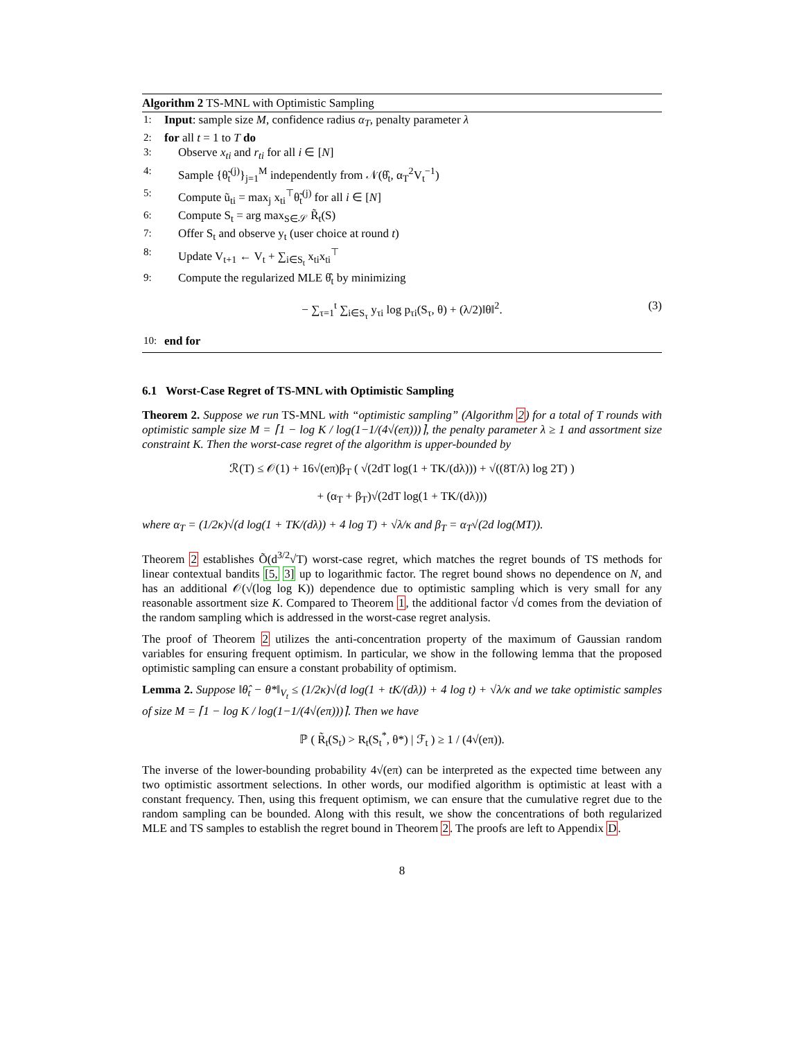Algorithm 2 TS-MNL with Optimistic Sampling
1: Input: sample size M, confidence radius α<sub>T</sub>, penalty parameter λ
2: for all t = 1 to T do
3: Observe x<sub>ti</sub> and r<sub>ti</sub> for all i ∈ [N]
4: Sample {θ̃<sub>t</sub><sup>(j)</sup>}<sub>j=1</sub><sup>M</sup> independently from 𝒩(θ̂<sub>t</sub>, α<sub>T</sub><sup>2</sup>V<sub>t</sub><sup>−1</sup>)
5: Compute ũ<sub>ti</sub> = max<sub>j</sub> x<sub>ti</sub><sup>⊤</sup>θ̃<sub>t</sub><sup>(j)</sup> for all i ∈ [N]
6: Compute S<sub>t</sub> = arg max<sub>S∈𝒮</sub> R̃<sub>t</sub>(S)
7: Offer S<sub>t</sub> and observe y<sub>t</sub> (user choice at round t)
8: Update V<sub>t+1</sub> ← V<sub>t</sub> + ∑<sub>i∈S<sub>t</sub></sub> x<sub>ti</sub>x<sub>ti</sub><sup>⊤</sup>
9: Compute the regularized MLE θ̂<sub>t</sub> by minimizing
− ∑<sub>τ=1</sub><sup>t</sup> ∑<sub>i∈S<sub>τ</sub></sub> y<sub>τi</sub> log p<sub>τi</sub>(S<sub>τ</sub>, θ) + (λ/2)‖θ‖<sup>2</sup>. (3)
10: end for
6.1 Worst-Case Regret of TS-MNL with Optimistic Sampling
Theorem 2. Suppose we run TS-MNL with “optimistic sampling” (Algorithm 2) for a total of T rounds with optimistic sample size M = ⌈1 − log K / log(1−1/(4√(eπ)))⌉, the penalty parameter λ ≥ 1 and assortment size constraint K. Then the worst-case regret of the algorithm is upper-bounded by
ℛ(T) ≤ 𝒪(1) + 16√(eπ)β<sub>T</sub> ( √(2dT log(1 + TK/(dλ))) + √((8T/λ) log 2T) )
+ (α<sub>T</sub> + β<sub>T</sub>)√(2dT log(1 + TK/(dλ)))
where α<sub>T</sub> = (1/2κ)√(d log(1 + TK/(dλ)) + 4 log T) + √λ/κ and β<sub>T</sub> = α<sub>T</sub>√(2d log(MT)).
Theorem 2 establishes Õ(d<sup>3/2</sup>√T) worst-case regret, which matches the regret bounds of TS methods for linear contextual bandits [5, 3] up to logarithmic factor. The regret bound shows no dependence on N, and has an additional 𝒪(√(log log K)) dependence due to optimistic sampling which is very small for any reasonable assortment size K. Compared to Theorem 1, the additional factor √d comes from the deviation of the random sampling which is addressed in the worst-case regret analysis.
The proof of Theorem 2 utilizes the anti-concentration property of the maximum of Gaussian random variables for ensuring frequent optimism. In particular, we show in the following lemma that the proposed optimistic sampling can ensure a constant probability of optimism.
Lemma 2. Suppose ‖θ̂<sub>t</sub> − θ*‖<sub>V<sub>t</sub></sub> ≤ (1/2κ)√(d log(1 + tK/(dλ)) + 4 log t) + √λ/κ and we take optimistic samples of size M = ⌈1 − log K / log(1−1/(4√(eπ)))⌉. Then we have
ℙ ( R̃<sub>t</sub>(S<sub>t</sub>) > R<sub>t</sub>(S<sub>t</sub><sup>*</sup>, θ*) | ℱ<sub>t</sub> ) ≥ 1 / (4√(eπ)).
The inverse of the lower-bounding probability 4√(eπ) can be interpreted as the expected time between any two optimistic assortment selections. In other words, our modified algorithm is optimistic at least with a constant frequency. Then, using this frequent optimism, we can ensure that the cumulative regret due to the random sampling can be bounded. Along with this result, we show the concentrations of both regularized MLE and TS samples to establish the regret bound in Theorem 2. The proofs are left to Appendix D.
8